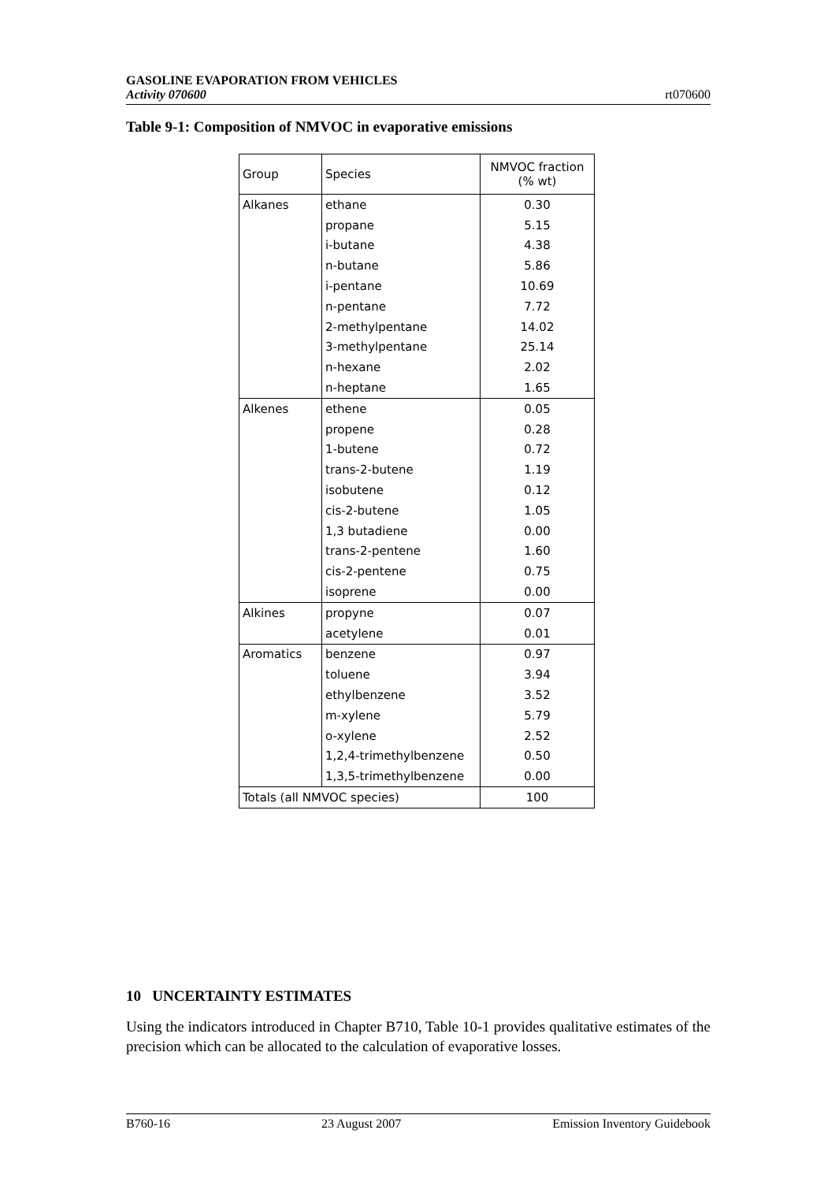GASOLINE EVAPORATION FROM VEHICLES
Activity 070600
rt070600
Table 9-1: Composition of NMVOC in evaporative emissions
| Group | Species | NMVOC fraction (% wt) |
| --- | --- | --- |
| Alkanes | ethane | 0.30 |
| | propane | 5.15 |
| | i-butane | 4.38 |
| | n-butane | 5.86 |
| | i-pentane | 10.69 |
| | n-pentane | 7.72 |
| | 2-methylpentane | 14.02 |
| | 3-methylpentane | 25.14 |
| | n-hexane | 2.02 |
| | n-heptane | 1.65 |
| Alkenes | ethene | 0.05 |
| | propene | 0.28 |
| | 1-butene | 0.72 |
| | trans-2-butene | 1.19 |
| | isobutene | 0.12 |
| | cis-2-butene | 1.05 |
| | 1,3 butadiene | 0.00 |
| | trans-2-pentene | 1.60 |
| | cis-2-pentene | 0.75 |
| | isoprene | 0.00 |
| Alkines | propyne | 0.07 |
| | acetylene | 0.01 |
| Aromatics | benzene | 0.97 |
| | toluene | 3.94 |
| | ethylbenzene | 3.52 |
| | m-xylene | 5.79 |
| | o-xylene | 2.52 |
| | 1,2,4-trimethylbenzene | 0.50 |
| | 1,3,5-trimethylbenzene | 0.00 |
| Totals (all NMVOC species) | | 100 |
10 UNCERTAINTY ESTIMATES
Using the indicators introduced in Chapter B710, Table 10-1 provides qualitative estimates of the precision which can be allocated to the calculation of evaporative losses.
B760-16 23 August 2007 Emission Inventory Guidebook